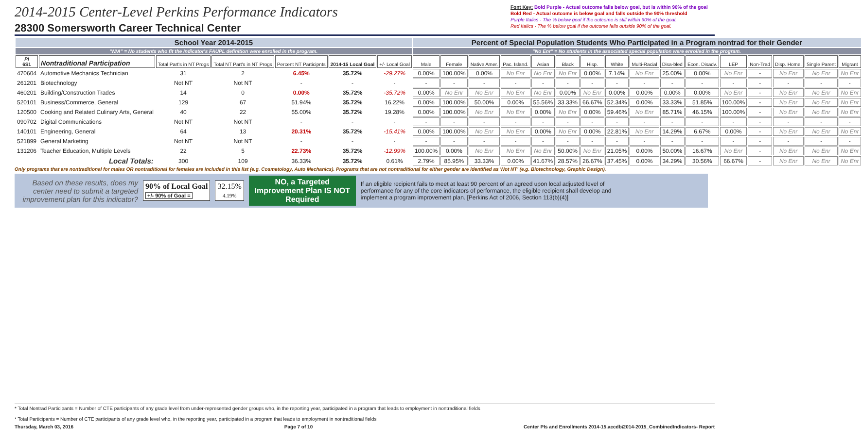2014-2015 Center-Level Perkins Performance Indicators
28300 Somersworth Career Technical Center
Font Key: Bold Purple - Actual outcome falls below goal, but is within 90% of the goal
Bold Red - Actual outcome is below goal and falls outside the 90% threshold
Purple Italics - The % below goal if the outcome is still within 90% of the goal.
Red Italics - The % below goal if the outcome falls outside 90% of the goal.
| School Year 2014-2015 | | | | | | | Percent of Special Population Students Who Participated in a Program nontrad for their Gender | | | | | | | | | | | | | | | |
| "N/A" = No students who fit the Indicator's FAUPL definition were enrolled in the program. | | | | | | | "No Enr" = No students in the associated special population were enrolled in the program. | | | | | | | | | | | | | | | |
| PI 6S1 | Nontraditional Participation | Total Part's in NT Progs | Total NT Part's in NT Progs | Percent NT Participnts | 2014-15 Local Goal | +/- Local Goal | Male | Female | Native Amer. | Pac. Island. | Asian | Black | Hisp. | White | Multi-Racial | Disa-bled | Econ. Disadv. | LEP | Non-Trad | Disp. Home. | Single Parent | Migrant |
| 470604 | Automotive Mechanics Technician | 31 | 2 | 6.45% | 35.72% | -29.27% | 0.00% | 100.00% | 0.00% | No Enr | No Enr | No Enr | 0.00% | 7.14% | No Enr | 25.00% | 0.00% | No Enr | - | No Enr | No Enr | No Enr |
| 261201 | Biotechnology | Not NT | Not NT | - | - | - | - | - | - | - | - | - | - | - | - | - | - | - | - | - | - | - |
| 460201 | Building/Construction Trades | 14 | 0 | 0.00% | 35.72% | -35.72% | 0.00% | No Enr | No Enr | No Enr | No Enr | 0.00% | No Enr | 0.00% | 0.00% | 0.00% | 0.00% | No Enr | - | No Enr | No Enr | No Enr |
| 520101 | Business/Commerce, General | 129 | 67 | 51.94% | 35.72% | 16.22% | 0.00% | 100.00% | 50.00% | 0.00% | 55.56% | 33.33% | 66.67% | 52.34% | 0.00% | 33.33% | 51.85% | 100.00% | - | No Enr | No Enr | No Enr |
| 120500 | Cooking and Related Culinary Arts, General | 40 | 22 | 55.00% | 35.72% | 19.28% | 0.00% | 100.00% | No Enr | No Enr | 0.00% | No Enr | 0.00% | 59.46% | No Enr | 85.71% | 46.15% | 100.00% | - | No Enr | No Enr | No Enr |
| 090702 | Digital Communications | Not NT | Not NT | - | - | - | - | - | - | - | - | - | - | - | - | - | - | - | - | - | - | - |
| 140101 | Engineering, General | 64 | 13 | 20.31% | 35.72% | -15.41% | 0.00% | 100.00% | No Enr | No Enr | 0.00% | No Enr | 0.00% | 22.81% | No Enr | 14.29% | 6.67% | 0.00% | - | No Enr | No Enr | No Enr |
| 521899 | General Marketing | Not NT | Not NT | - | - | - | - | - | - | - | - | - | - | - | - | - | - | - | - | - | - | - |
| 131206 | Teacher Education, Multiple Levels | 22 | 5 | 22.73% | 35.72% | -12.99% | 100.00% | 0.00% | No Enr | No Enr | No Enr | 50.00% | No Enr | 21.05% | 0.00% | 50.00% | 16.67% | No Enr | - | No Enr | No Enr | No Enr |
| Local Totals: | | 300 | 109 | 36.33% | 35.72% | 0.61% | 2.79% | 85.95% | 33.33% | 0.00% | 41.67% | 28.57% | 26.67% | 37.45% | 0.00% | 34.29% | 30.56% | 66.67% | - | No Enr | No Enr | No Enr |
Only programs that are nontraditional for males OR nontraditional for females are included in this list (e.g. Cosmetology, Auto Mechanics). Programs that are not nontraditional for either gender are identified as 'Not NT' (e.g. Biotechnology, Graphic Design).
Based on these results, does my center need to submit a targeted improvement plan for this indicator?
90% of Local Goal
+/- 90% of Goal =
32.15%
4.19%
NO, a Targeted Improvement Plan IS NOT Required
If an eligible recipient fails to meet at least 90 percent of an agreed upon local adjusted level of performance for any of the core indicators of performance, the eligible recipient shall develop and implement a program improvement plan. [Perkins Act of 2006, Section 113(b)(4)]
* Total Nontrad Participants = Number of CTE participants of any grade level from under-represented gender groups who, in the reporting year, participated in a program that leads to employment in nontraditional fields
* Total Participants = Number of CTE participants of any grade level who, in the reporting year, participated in a program that leads to employment in nontraditional fields
Thursday, March 03, 2016 Page 7 of 10 Center PIs and Enrollments 2014-15.accdb\2014-2015_CombinedIndicators- Report